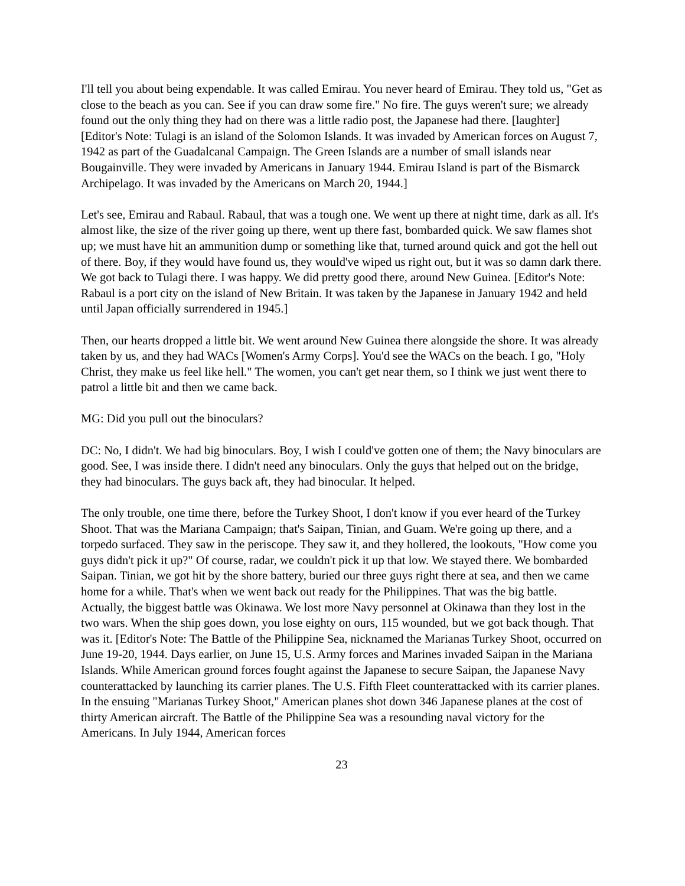I'll tell you about being expendable. It was called Emirau. You never heard of Emirau. They told us, "Get as close to the beach as you can. See if you can draw some fire." No fire. The guys weren't sure; we already found out the only thing they had on there was a little radio post, the Japanese had there. [laughter] [Editor's Note: Tulagi is an island of the Solomon Islands. It was invaded by American forces on August 7, 1942 as part of the Guadalcanal Campaign. The Green Islands are a number of small islands near Bougainville. They were invaded by Americans in January 1944. Emirau Island is part of the Bismarck Archipelago. It was invaded by the Americans on March 20, 1944.]
Let's see, Emirau and Rabaul. Rabaul, that was a tough one. We went up there at night time, dark as all. It's almost like, the size of the river going up there, went up there fast, bombarded quick. We saw flames shot up; we must have hit an ammunition dump or something like that, turned around quick and got the hell out of there. Boy, if they would have found us, they would've wiped us right out, but it was so damn dark there. We got back to Tulagi there. I was happy. We did pretty good there, around New Guinea. [Editor's Note: Rabaul is a port city on the island of New Britain. It was taken by the Japanese in January 1942 and held until Japan officially surrendered in 1945.]
Then, our hearts dropped a little bit. We went around New Guinea there alongside the shore. It was already taken by us, and they had WACs [Women's Army Corps]. You'd see the WACs on the beach. I go, "Holy Christ, they make us feel like hell." The women, you can't get near them, so I think we just went there to patrol a little bit and then we came back.
MG: Did you pull out the binoculars?
DC: No, I didn't. We had big binoculars. Boy, I wish I could've gotten one of them; the Navy binoculars are good. See, I was inside there. I didn't need any binoculars. Only the guys that helped out on the bridge, they had binoculars. The guys back aft, they had binocular. It helped.
The only trouble, one time there, before the Turkey Shoot, I don't know if you ever heard of the Turkey Shoot. That was the Mariana Campaign; that's Saipan, Tinian, and Guam. We're going up there, and a torpedo surfaced. They saw in the periscope. They saw it, and they hollered, the lookouts, "How come you guys didn't pick it up?" Of course, radar, we couldn't pick it up that low. We stayed there. We bombarded Saipan. Tinian, we got hit by the shore battery, buried our three guys right there at sea, and then we came home for a while. That's when we went back out ready for the Philippines. That was the big battle. Actually, the biggest battle was Okinawa. We lost more Navy personnel at Okinawa than they lost in the two wars. When the ship goes down, you lose eighty on ours, 115 wounded, but we got back though. That was it. [Editor's Note: The Battle of the Philippine Sea, nicknamed the Marianas Turkey Shoot, occurred on June 19-20, 1944. Days earlier, on June 15, U.S. Army forces and Marines invaded Saipan in the Mariana Islands. While American ground forces fought against the Japanese to secure Saipan, the Japanese Navy counterattacked by launching its carrier planes. The U.S. Fifth Fleet counterattacked with its carrier planes. In the ensuing "Marianas Turkey Shoot," American planes shot down 346 Japanese planes at the cost of thirty American aircraft. The Battle of the Philippine Sea was a resounding naval victory for the Americans. In July 1944, American forces
23